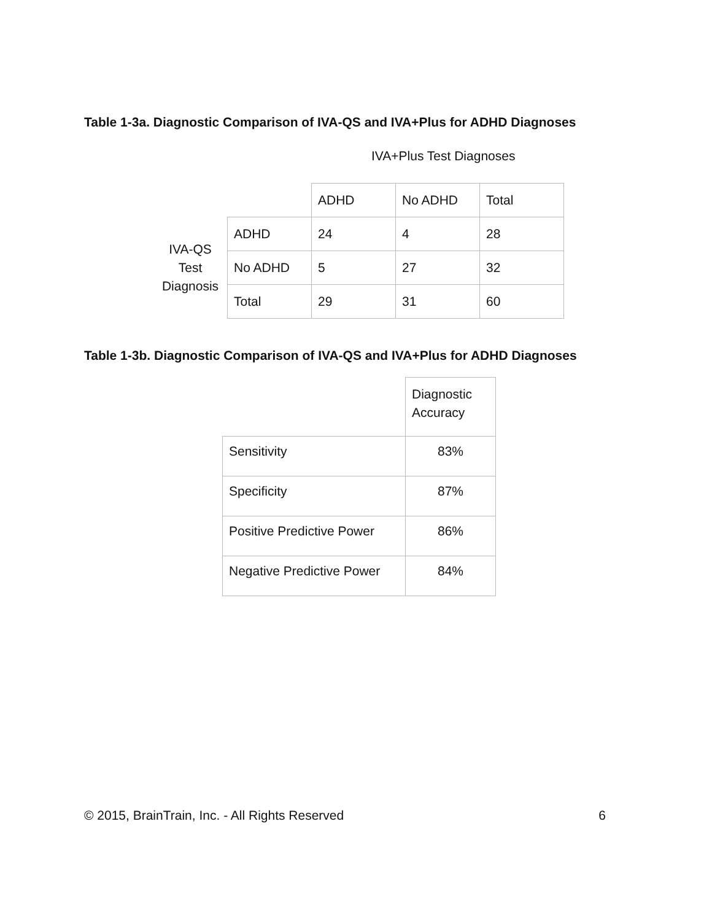Table 1-3a. Diagnostic Comparison of IVA-QS and IVA+Plus for ADHD Diagnoses
IVA+Plus Test Diagnoses
| | | ADHD | No ADHD | Total |
| IVA-QS Test Diagnosis | ADHD | 24 | 4 | 28 |
| | No ADHD | 5 | 27 | 32 |
| | Total | 29 | 31 | 60 |
Table 1-3b. Diagnostic Comparison of IVA-QS and IVA+Plus for ADHD Diagnoses
| | Diagnostic Accuracy |
| Sensitivity | 83% |
| Specificity | 87% |
| Positive Predictive Power | 86% |
| Negative Predictive Power | 84% |
© 2015, BrainTrain, Inc. - All Rights Reserved 6